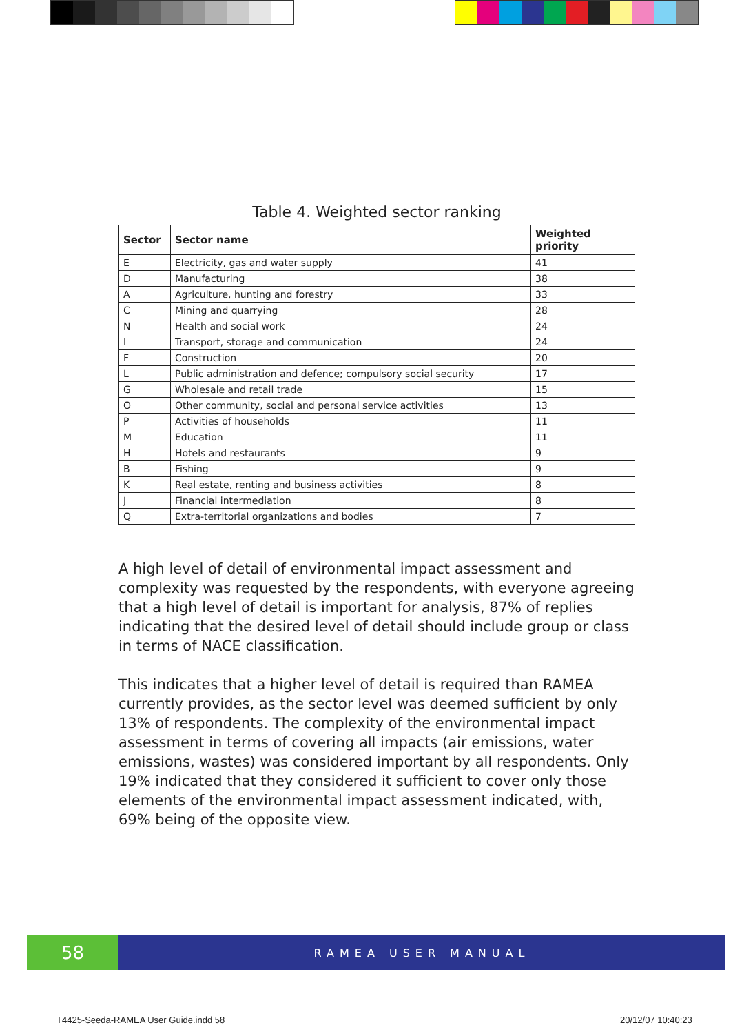Table 4. Weighted sector ranking
| Sector | Sector name | Weighted priority |
| --- | --- | --- |
| E | Electricity, gas and water supply | 41 |
| D | Manufacturing | 38 |
| A | Agriculture, hunting and forestry | 33 |
| C | Mining and quarrying | 28 |
| N | Health and social work | 24 |
| I | Transport, storage and communication | 24 |
| F | Construction | 20 |
| L | Public administration and defence; compulsory social security | 17 |
| G | Wholesale and retail trade | 15 |
| O | Other community, social and personal service activities | 13 |
| P | Activities of households | 11 |
| M | Education | 11 |
| H | Hotels and restaurants | 9 |
| B | Fishing | 9 |
| K | Real estate, renting and business activities | 8 |
| J | Financial intermediation | 8 |
| Q | Extra-territorial organizations and bodies | 7 |
A high level of detail of environmental impact assessment and complexity was requested by the respondents, with everyone agreeing that a high level of detail is important for analysis, 87% of replies indicating that the desired level of detail should include group or class in terms of NACE classification.
This indicates that a higher level of detail is required than RAMEA currently provides, as the sector level was deemed sufficient by only 13% of respondents. The complexity of the environmental impact assessment in terms of covering all impacts (air emissions, water emissions, wastes) was considered important by all respondents. Only 19% indicated that they considered it sufficient to cover only those elements of the environmental impact assessment indicated, with, 69% being of the opposite view.
58
RAMEA USER MANUAL
T4425-Seeda-RAMEA User Guide.indd 58
20/12/07 10:40:23